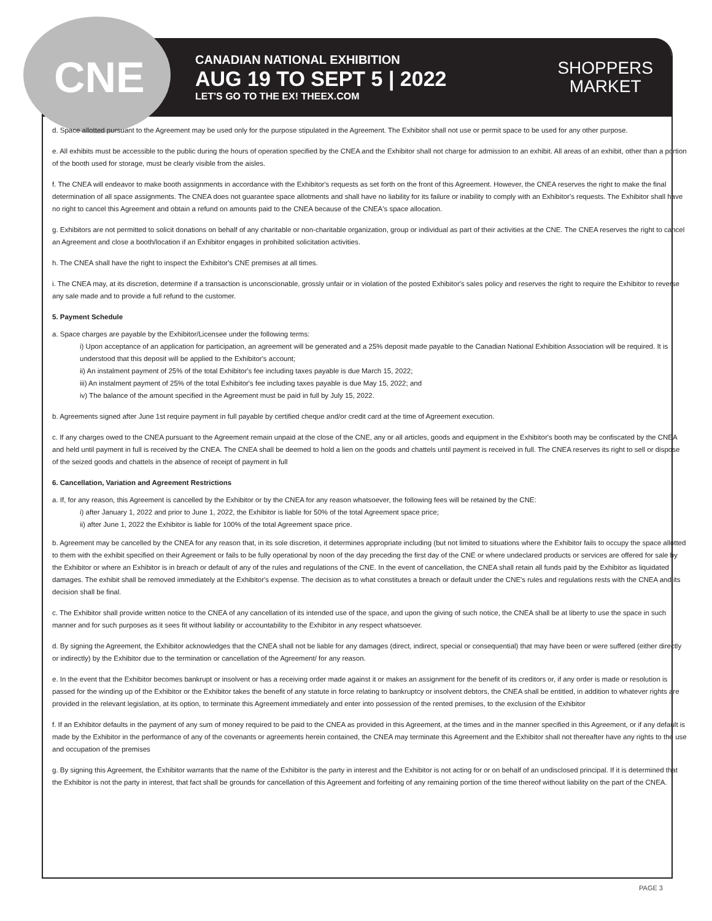CNE
CANADIAN NATIONAL EXHIBITION
AUG 19 TO SEPT 5 | 2022
LET'S GO TO THE EX! THEEX.COM
SHOPPERS
MARKET
d. Space allotted pursuant to the Agreement may be used only for the purpose stipulated in the Agreement. The Exhibitor shall not use or permit space to be used for any other purpose.
e. All exhibits must be accessible to the public during the hours of operation specified by the CNEA and the Exhibitor shall not charge for admission to an exhibit. All areas of an exhibit, other than a portion of the booth used for storage, must be clearly visible from the aisles.
f. The CNEA will endeavor to make booth assignments in accordance with the Exhibitor's requests as set forth on the front of this Agreement. However, the CNEA reserves the right to make the final determination of all space assignments. The CNEA does not guarantee space allotments and shall have no liability for its failure or inability to comply with an Exhibitor's requests. The Exhibitor shall have no right to cancel this Agreement and obtain a refund on amounts paid to the CNEA because of the CNEA's space allocation.
g. Exhibitors are not permitted to solicit donations on behalf of any charitable or non-charitable organization, group or individual as part of their activities at the CNE. The CNEA reserves the right to cancel an Agreement and close a booth/location if an Exhibitor engages in prohibited solicitation activities.
h. The CNEA shall have the right to inspect the Exhibitor's CNE premises at all times.
i. The CNEA may, at its discretion, determine if a transaction is unconscionable, grossly unfair or in violation of the posted Exhibitor's sales policy and reserves the right to require the Exhibitor to reverse any sale made and to provide a full refund to the customer.
5. Payment Schedule
a. Space charges are payable by the Exhibitor/Licensee under the following terms:
i) Upon acceptance of an application for participation, an agreement will be generated and a 25% deposit made payable to the Canadian National Exhibition Association will be required. It is understood that this deposit will be applied to the Exhibitor's account;
ii) An instalment payment of 25% of the total Exhibitor's fee including taxes payable is due March 15, 2022;
iii) An instalment payment of 25% of the total Exhibitor's fee including taxes payable is due May 15, 2022; and
iv) The balance of the amount specified in the Agreement must be paid in full by July 15, 2022.
b. Agreements signed after June 1st require payment in full payable by certified cheque and/or credit card at the time of Agreement execution.
c. If any charges owed to the CNEA pursuant to the Agreement remain unpaid at the close of the CNE, any or all articles, goods and equipment in the Exhibitor's booth may be confiscated by the CNEA and held until payment in full is received by the CNEA. The CNEA shall be deemed to hold a lien on the goods and chattels until payment is received in full. The CNEA reserves its right to sell or dispose of the seized goods and chattels in the absence of receipt of payment in full
6. Cancellation, Variation and Agreement Restrictions
a. If, for any reason, this Agreement is cancelled by the Exhibitor or by the CNEA for any reason whatsoever, the following fees will be retained by the CNE:
i) after January 1, 2022 and prior to June 1, 2022, the Exhibitor is liable for 50% of the total Agreement space price;
ii) after June 1, 2022 the Exhibitor is liable for 100% of the total Agreement space price.
b. Agreement may be cancelled by the CNEA for any reason that, in its sole discretion, it determines appropriate including (but not limited to situations where the Exhibitor fails to occupy the space allotted to them with the exhibit specified on their Agreement or fails to be fully operational by noon of the day preceding the first day of the CNE or where undeclared products or services are offered for sale by the Exhibitor or where an Exhibitor is in breach or default of any of the rules and regulations of the CNE. In the event of cancellation, the CNEA shall retain all funds paid by the Exhibitor as liquidated damages. The exhibit shall be removed immediately at the Exhibitor's expense. The decision as to what constitutes a breach or default under the CNE's rules and regulations rests with the CNEA and its decision shall be final.
c. The Exhibitor shall provide written notice to the CNEA of any cancellation of its intended use of the space, and upon the giving of such notice, the CNEA shall be at liberty to use the space in such manner and for such purposes as it sees fit without liability or accountability to the Exhibitor in any respect whatsoever.
d. By signing the Agreement, the Exhibitor acknowledges that the CNEA shall not be liable for any damages (direct, indirect, special or consequential) that may have been or were suffered (either directly or indirectly) by the Exhibitor due to the termination or cancellation of the Agreement/ for any reason.
e. In the event that the Exhibitor becomes bankrupt or insolvent or has a receiving order made against it or makes an assignment for the benefit of its creditors or, if any order is made or resolution is passed for the winding up of the Exhibitor or the Exhibitor takes the benefit of any statute in force relating to bankruptcy or insolvent debtors, the CNEA shall be entitled, in addition to whatever rights are provided in the relevant legislation, at its option, to terminate this Agreement immediately and enter into possession of the rented premises, to the exclusion of the Exhibitor
f. If an Exhibitor defaults in the payment of any sum of money required to be paid to the CNEA as provided in this Agreement, at the times and in the manner specified in this Agreement, or if any default is made by the Exhibitor in the performance of any of the covenants or agreements herein contained, the CNEA may terminate this Agreement and the Exhibitor shall not thereafter have any rights to the use and occupation of the premises
g. By signing this Agreement, the Exhibitor warrants that the name of the Exhibitor is the party in interest and the Exhibitor is not acting for or on behalf of an undisclosed principal. If it is determined that the Exhibitor is not the party in interest, that fact shall be grounds for cancellation of this Agreement and forfeiting of any remaining portion of the time thereof without liability on the part of the CNEA.
PAGE 3